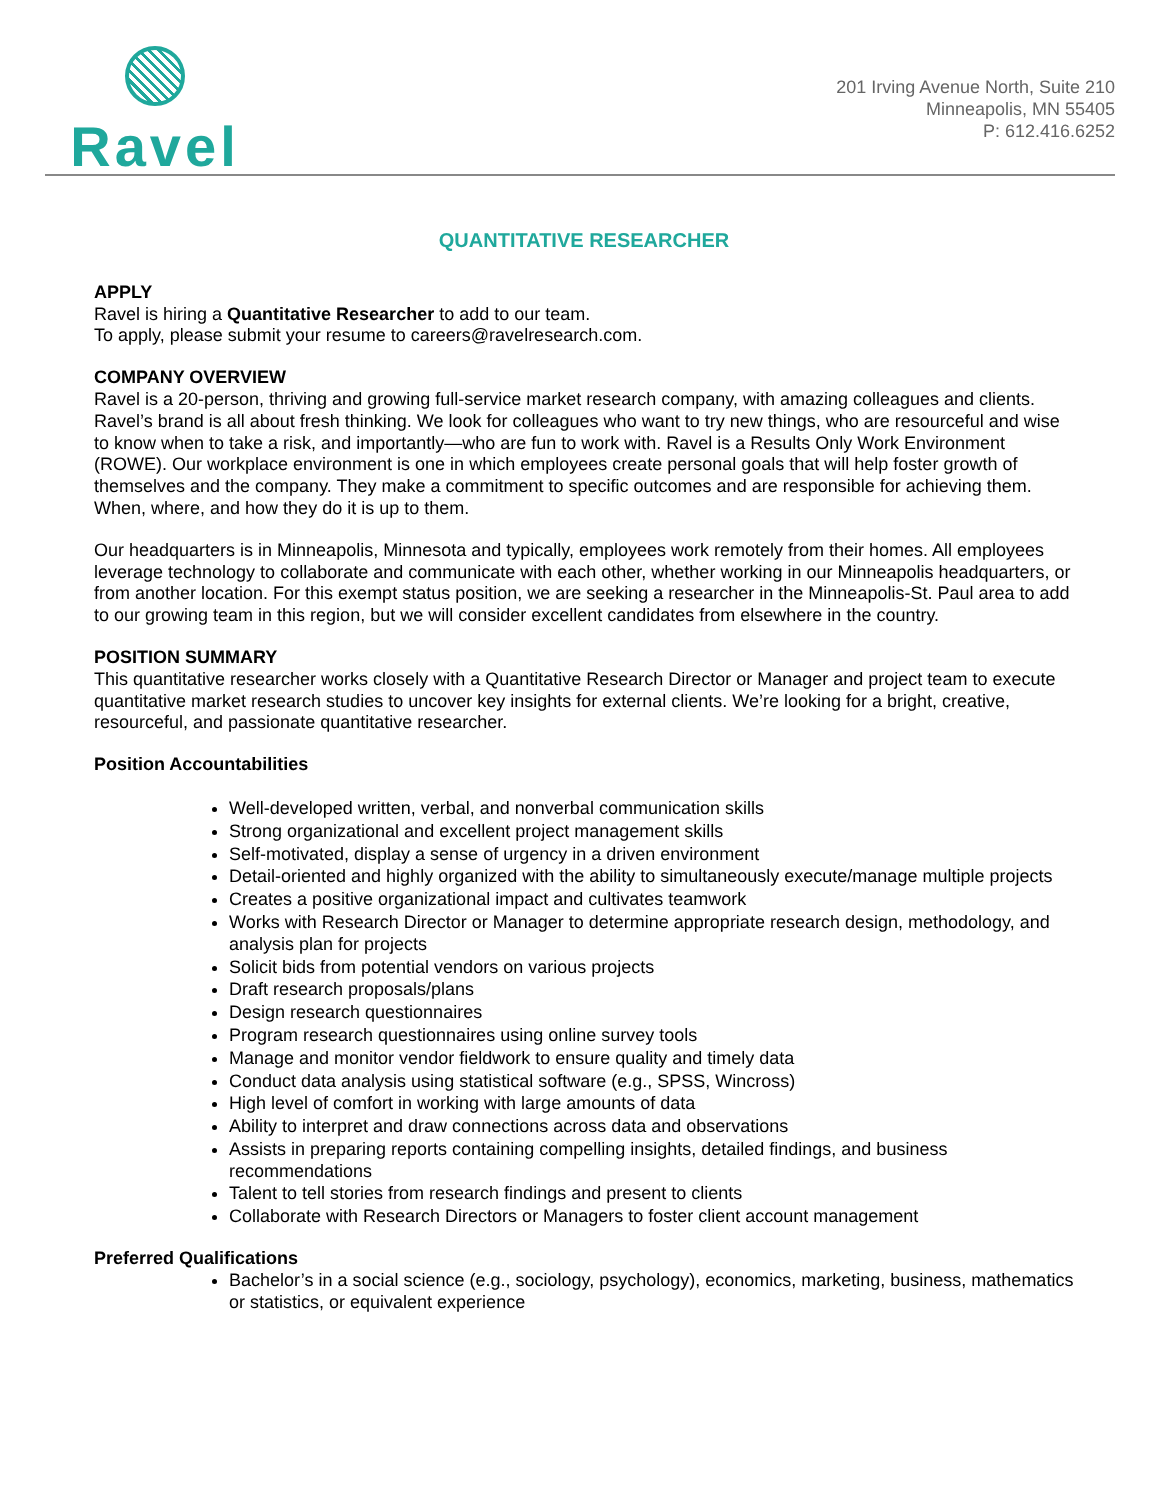Ravel
201 Irving Avenue North, Suite 210
Minneapolis, MN 55405
P: 612.416.6252
QUANTITATIVE RESEARCHER
APPLY
Ravel is hiring a Quantitative Researcher to add to our team.
To apply, please submit your resume to careers@ravelresearch.com.
COMPANY OVERVIEW
Ravel is a 20-person, thriving and growing full-service market research company, with amazing colleagues and clients. Ravel’s brand is all about fresh thinking. We look for colleagues who want to try new things, who are resourceful and wise to know when to take a risk, and importantly—who are fun to work with. Ravel is a Results Only Work Environment (ROWE). Our workplace environment is one in which employees create personal goals that will help foster growth of themselves and the company. They make a commitment to specific outcomes and are responsible for achieving them. When, where, and how they do it is up to them.
Our headquarters is in Minneapolis, Minnesota and typically, employees work remotely from their homes. All employees leverage technology to collaborate and communicate with each other, whether working in our Minneapolis headquarters, or from another location. For this exempt status position, we are seeking a researcher in the Minneapolis-St. Paul area to add to our growing team in this region, but we will consider excellent candidates from elsewhere in the country.
POSITION SUMMARY
This quantitative researcher works closely with a Quantitative Research Director or Manager and project team to execute quantitative market research studies to uncover key insights for external clients. We’re looking for a bright, creative, resourceful, and passionate quantitative researcher.
Position Accountabilities
Well-developed written, verbal, and nonverbal communication skills
Strong organizational and excellent project management skills
Self-motivated, display a sense of urgency in a driven environment
Detail-oriented and highly organized with the ability to simultaneously execute/manage multiple projects
Creates a positive organizational impact and cultivates teamwork
Works with Research Director or Manager to determine appropriate research design, methodology, and analysis plan for projects
Solicit bids from potential vendors on various projects
Draft research proposals/plans
Design research questionnaires
Program research questionnaires using online survey tools
Manage and monitor vendor fieldwork to ensure quality and timely data
Conduct data analysis using statistical software (e.g., SPSS, Wincross)
High level of comfort in working with large amounts of data
Ability to interpret and draw connections across data and observations
Assists in preparing reports containing compelling insights, detailed findings, and business recommendations
Talent to tell stories from research findings and present to clients
Collaborate with Research Directors or Managers to foster client account management
Preferred Qualifications
Bachelor’s in a social science (e.g., sociology, psychology), economics, marketing, business, mathematics or statistics, or equivalent experience